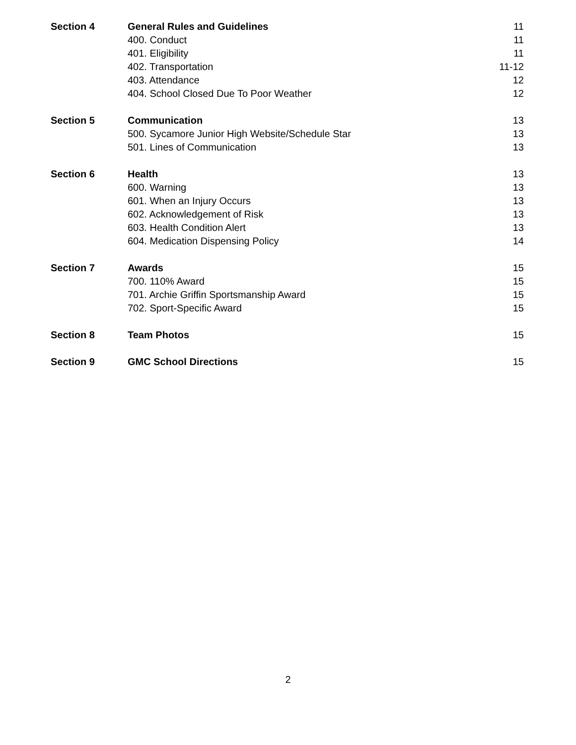| Section 4 | General Rules and Guidelines | 11 |
| | 400. Conduct | 11 |
| | 401. Eligibility | 11 |
| | 402. Transportation | 11-12 |
| | 403. Attendance | 12 |
| | 404. School Closed Due To Poor Weather | 12 |
| Section 5 | Communication | 13 |
| | 500. Sycamore Junior High Website/Schedule Star | 13 |
| | 501. Lines of Communication | 13 |
| Section 6 | Health | 13 |
| | 600. Warning | 13 |
| | 601. When an Injury Occurs | 13 |
| | 602. Acknowledgement of Risk | 13 |
| | 603. Health Condition Alert | 13 |
| | 604. Medication Dispensing Policy | 14 |
| Section 7 | Awards | 15 |
| | 700. 110% Award | 15 |
| | 701. Archie Griffin Sportsmanship Award | 15 |
| | 702. Sport-Specific Award | 15 |
| Section 8 | Team Photos | 15 |
| Section 9 | GMC School Directions | 15 |
2